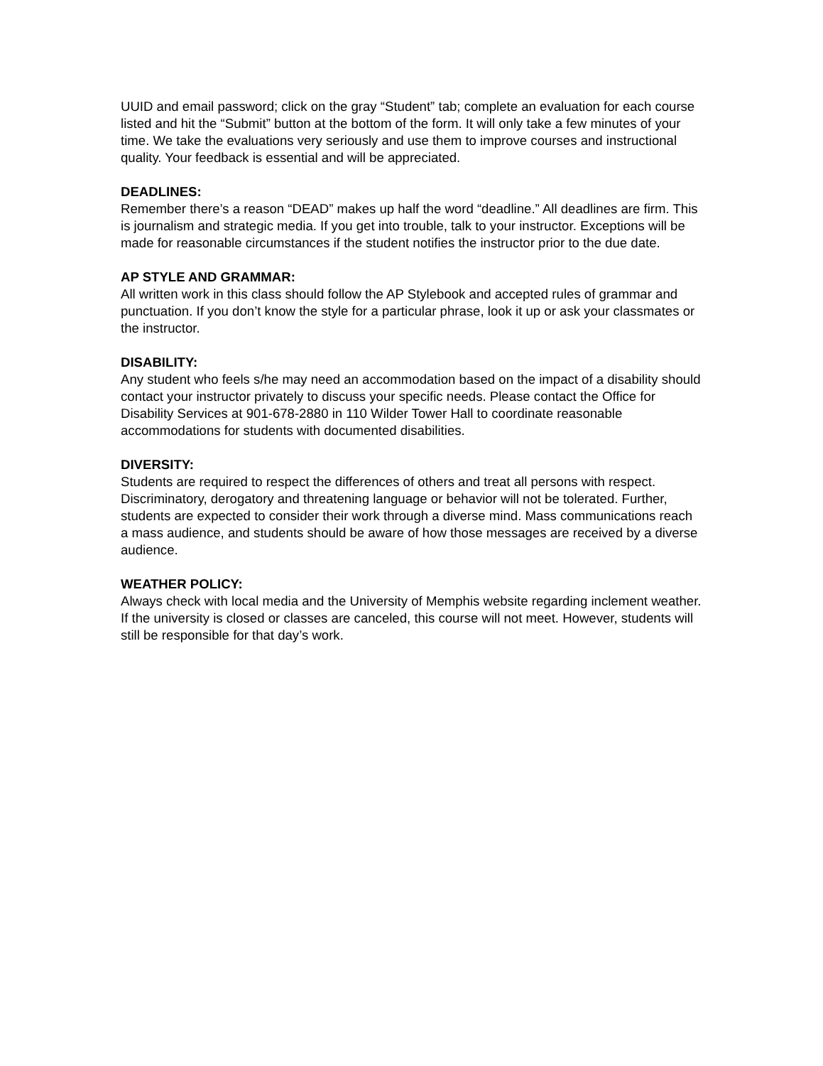UUID and email password; click on the gray “Student” tab; complete an evaluation for each course listed and hit the “Submit” button at the bottom of the form. It will only take a few minutes of your time. We take the evaluations very seriously and use them to improve courses and instructional quality. Your feedback is essential and will be appreciated.
DEADLINES:
Remember there’s a reason “DEAD” makes up half the word “deadline.” All deadlines are firm. This is journalism and strategic media. If you get into trouble, talk to your instructor. Exceptions will be made for reasonable circumstances if the student notifies the instructor prior to the due date.
AP STYLE AND GRAMMAR:
All written work in this class should follow the AP Stylebook and accepted rules of grammar and punctuation. If you don’t know the style for a particular phrase, look it up or ask your classmates or the instructor.
DISABILITY:
Any student who feels s/he may need an accommodation based on the impact of a disability should contact your instructor privately to discuss your specific needs. Please contact the Office for Disability Services at 901-678-2880 in 110 Wilder Tower Hall to coordinate reasonable accommodations for students with documented disabilities.
DIVERSITY:
Students are required to respect the differences of others and treat all persons with respect. Discriminatory, derogatory and threatening language or behavior will not be tolerated. Further, students are expected to consider their work through a diverse mind. Mass communications reach a mass audience, and students should be aware of how those messages are received by a diverse audience.
WEATHER POLICY:
Always check with local media and the University of Memphis website regarding inclement weather. If the university is closed or classes are canceled, this course will not meet. However, students will still be responsible for that day’s work.